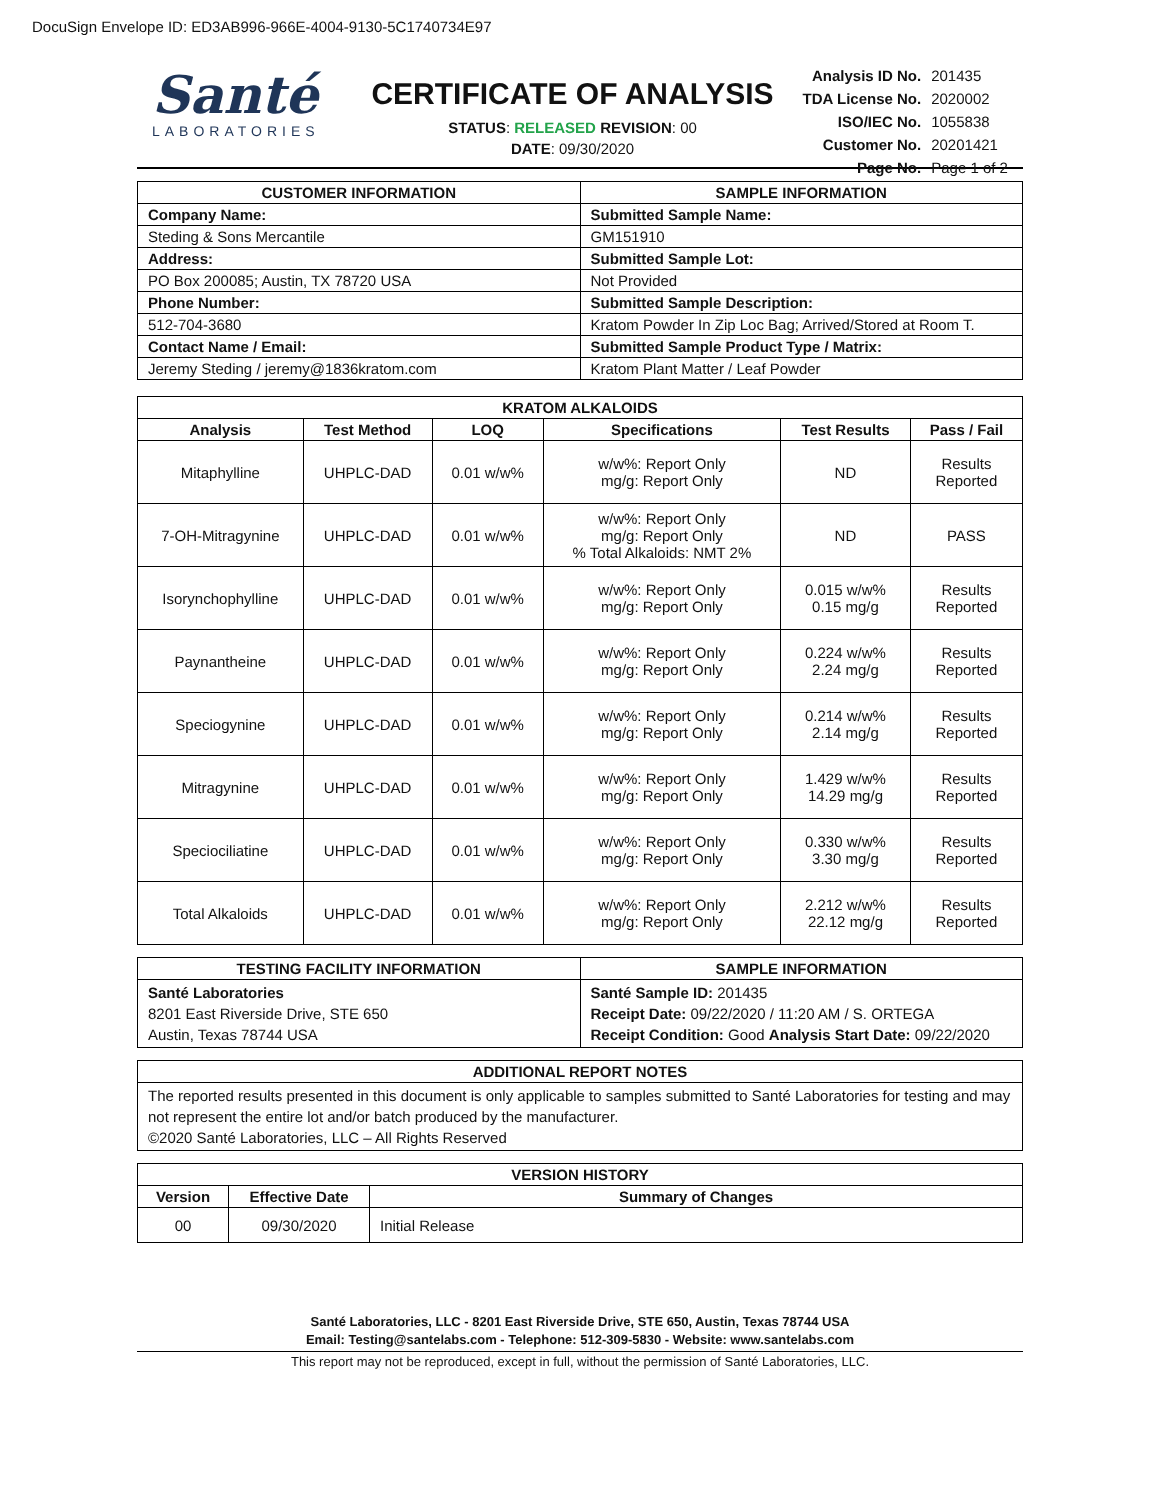DocuSign Envelope ID: ED3AB996-966E-4004-9130-5C1740734E97
Santé
LABORATORIES
CERTIFICATE OF ANALYSIS
STATUS: RELEASED REVISION: 00
DATE: 09/30/2020
| Analysis ID No. | 201435 |
| TDA License No. | 2020002 |
| ISO/IEC No. | 1055838 |
| Customer No. | 20201421 |
| Page No. | Page 1 of 2 |
| CUSTOMER INFORMATION | SAMPLE INFORMATION |
| --- | --- |
| Company Name: | Submitted Sample Name: |
| Steding & Sons Mercantile | GM151910 |
| Address: | Submitted Sample Lot: |
| PO Box 200085; Austin, TX 78720 USA | Not Provided |
| Phone Number: | Submitted Sample Description: |
| 512-704-3680 | Kratom Powder In Zip Loc Bag; Arrived/Stored at Room T. |
| Contact Name / Email: | Submitted Sample Product Type / Matrix: |
| Jeremy Steding / jeremy@1836kratom.com | Kratom Plant Matter / Leaf Powder |
| KRATOM ALKALOIDS | | | | | |
| --- | --- | --- | --- | --- | --- |
| Analysis | Test Method | LOQ | Specifications | Test Results | Pass / Fail |
| Mitaphylline | UHPLC-DAD | 0.01 w/w% | w/w%: Report Only mg/g: Report Only | ND | Results Reported |
| 7-OH-Mitragynine | UHPLC-DAD | 0.01 w/w% | w/w%: Report Only mg/g: Report Only % Total Alkaloids: NMT 2% | ND | PASS |
| Isorynchophylline | UHPLC-DAD | 0.01 w/w% | w/w%: Report Only mg/g: Report Only | 0.015 w/w% 0.15 mg/g | Results Reported |
| Paynantheine | UHPLC-DAD | 0.01 w/w% | w/w%: Report Only mg/g: Report Only | 0.224 w/w% 2.24 mg/g | Results Reported |
| Speciogynine | UHPLC-DAD | 0.01 w/w% | w/w%: Report Only mg/g: Report Only | 0.214 w/w% 2.14 mg/g | Results Reported |
| Mitragynine | UHPLC-DAD | 0.01 w/w% | w/w%: Report Only mg/g: Report Only | 1.429 w/w% 14.29 mg/g | Results Reported |
| Speciociliatine | UHPLC-DAD | 0.01 w/w% | w/w%: Report Only mg/g: Report Only | 0.330 w/w% 3.30 mg/g | Results Reported |
| Total Alkaloids | UHPLC-DAD | 0.01 w/w% | w/w%: Report Only mg/g: Report Only | 2.212 w/w% 22.12 mg/g | Results Reported |
| TESTING FACILITY INFORMATION | SAMPLE INFORMATION |
| --- | --- |
| Santé Laboratories 8201 East Riverside Drive, STE 650 Austin, Texas 78744 USA | Santé Sample ID: 201435 Receipt Date: 09/22/2020 / 11:20 AM / S. ORTEGA Receipt Condition: Good Analysis Start Date: 09/22/2020 |
| ADDITIONAL REPORT NOTES |
| --- |
| The reported results presented in this document is only applicable to samples submitted to Santé Laboratories for testing and may not represent the entire lot and/or batch produced by the manufacturer. ©2020 Santé Laboratories, LLC – All Rights Reserved |
| VERSION HISTORY | | |
| --- | --- | --- |
| Version | Effective Date | Summary of Changes |
| 00 | 09/30/2020 | Initial Release |
Santé Laboratories, LLC - 8201 East Riverside Drive, STE 650, Austin, Texas 78744 USA
Email: Testing@santelabs.com - Telephone: 512-309-5830 - Website: www.santelabs.com
This report may not be reproduced, except in full, without the permission of Santé Laboratories, LLC.